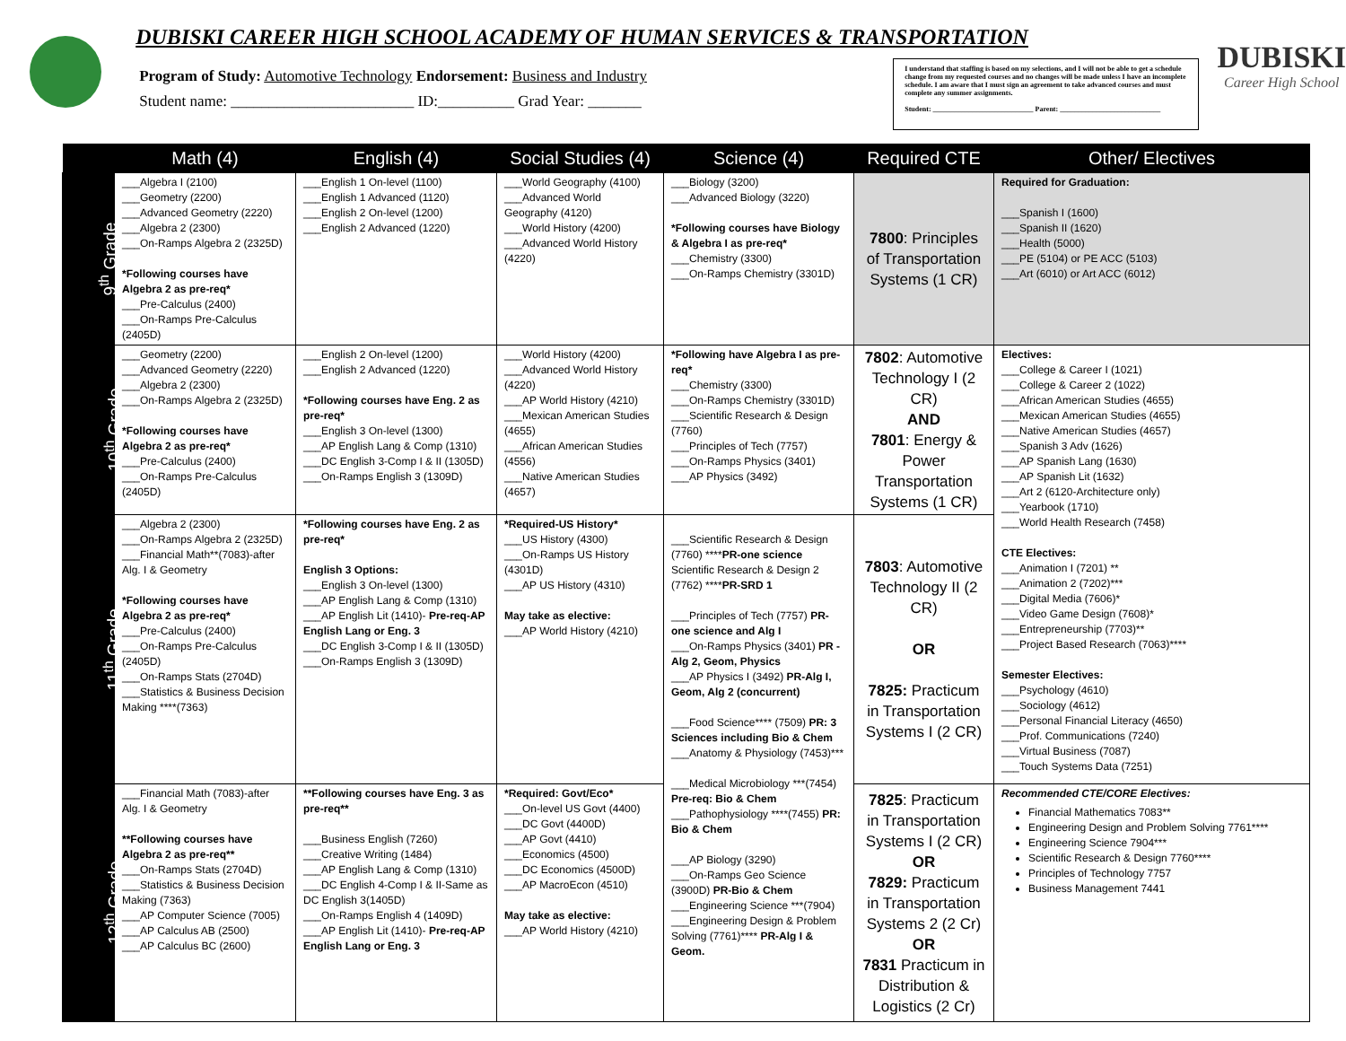DUBISKI CAREER HIGH SCHOOL ACADEMY OF HUMAN SERVICES & TRANSPORTATION
Program of Study: Automotive Technology Endorsement: Business and Industry
Student name: ________________________ ID:__________ Grad Year: _______
I understand that staffing is based on my selections, and I will not be able to get a schedule change from my requested courses and no changes will be made unless I have an incomplete schedule. I am aware that I must sign an agreement to take advanced courses and must complete any summer assignments.
Student: ____________________________ Parent: ____________________________
DUBISKI
Career High School
| | Math (4) | English (4) | Social Studies (4) | Science (4) | Required CTE | Other/ Electives |
| --- | --- | --- | --- | --- | --- | --- |
| 9<sup>th</sup> Grade | ___Algebra I (2100) ___Geometry (2200) ___Advanced Geometry (2220) ___Algebra 2 (2300) ___On-Ramps Algebra 2 (2325D) *Following courses have Algebra 2 as pre-req* ___Pre-Calculus (2400) ___On-Ramps Pre-Calculus (2405D) | ___English 1 On-level (1100) ___English 1 Advanced (1120) ___English 2 On-level (1200) ___English 2 Advanced (1220) | ___World Geography (4100) ___Advanced World Geography (4120) ___World History (4200) ___Advanced World History (4220) | ___Biology (3200) ___Advanced Biology (3220) *Following courses have Biology & Algebra I as pre-req* ___Chemistry (3300) ___On-Ramps Chemistry (3301D) | 7800 : Principles of Transportation Systems (1 CR) | Required for Graduation: ___Spanish I (1600) ___Spanish II (1620) ___Health (5000) ___PE (5104) or PE ACC (5103) ___Art (6010) or Art ACC (6012) |
| 10<sup>th</sup> Grade | ___Geometry (2200) ___Advanced Geometry (2220) ___Algebra 2 (2300) ___On-Ramps Algebra 2 (2325D) *Following courses have Algebra 2 as pre-req* ___Pre-Calculus (2400) ___On-Ramps Pre-Calculus (2405D) | ___English 2 On-level (1200) ___English 2 Advanced (1220) *Following courses have Eng. 2 as pre-req* ___English 3 On-level (1300) ___AP English Lang & Comp (1310) ___DC English 3-Comp I & II (1305D) ___On-Ramps English 3 (1309D) | ___World History (4200) ___Advanced World History (4220) ___AP World History (4210) ___Mexican American Studies (4655) ___African American Studies (4556) ___Native American Studies (4657) | *Following have Algebra I as pre-req* ___Chemistry (3300) ___On-Ramps Chemistry (3301D) ___Scientific Research & Design (7760) ___Principles of Tech (7757) ___On-Ramps Physics (3401) ___AP Physics (3492) | 7802 : Automotive Technology I (2 CR) AND 7801 : Energy & Power Transportation Systems (1 CR) | Electives: ___College & Career I (1021) ___College & Career 2 (1022) ___African American Studies (4655) ___Mexican American Studies (4655) ___Native American Studies (4657) ___Spanish 3 Adv (1626) ___AP Spanish Lang (1630) ___AP Spanish Lit (1632) ___Art 2 (6120-Architecture only) ___Yearbook (1710) ___World Health Research (7458) CTE Electives: ___Animation I (7201) ** ___Animation 2 (7202)*** ___Digital Media (7606)* ___Video Game Design (7608)* ___Entrepreneurship (7703)** ___Project Based Research (7063)**** Semester Electives: ___Psychology (4610) ___Sociology (4612) ___Personal Financial Literacy (4650) ___Prof. Communications (7240) ___Virtual Business (7087) ___Touch Systems Data (7251) |
| 11<sup>th</sup> Grade | ___Algebra 2 (2300) ___On-Ramps Algebra 2 (2325D) ___Financial Math**(7083)-after Alg. I & Geometry *Following courses have Algebra 2 as pre-req* ___Pre-Calculus (2400) ___On-Ramps Pre-Calculus (2405D) ___On-Ramps Stats (2704D) ___Statistics & Business Decision Making ****(7363) | *Following courses have Eng. 2 as pre-req* English 3 Options: ___English 3 On-level (1300) ___AP English Lang & Comp (1310) ___AP English Lit (1410)- Pre-req-AP English Lang or Eng. 3 ___DC English 3-Comp I & II (1305D) ___On-Ramps English 3 (1309D) | *Required-US History* ___US History (4300) ___On-Ramps US History (4301D) ___AP US History (4310) May take as elective: ___AP World History (4210) | ___Scientific Research & Design (7760) **** PR-one science Scientific Research & Design 2 (7762) **** PR-SRD 1 ___Principles of Tech (7757) PR-one science and Alg I ___On-Ramps Physics (3401) PR - Alg 2, Geom, Physics ___AP Physics I (3492) PR-Alg I, Geom, Alg 2 (concurrent) ___Food Science**** (7509) PR: 3 Sciences including Bio & Chem ___Anatomy & Physiology (7453)*** ___Medical Microbiology ***(7454) Pre-req: Bio & Chem ___Pathophysiology ****(7455) PR: Bio & Chem ___AP Biology (3290) ___On-Ramps Geo Science (3900D) PR-Bio & Chem ___Engineering Science ***(7904) ___Engineering Design & Problem Solving (7761)**** PR-Alg I & Geom. | 7803 : Automotive Technology II (2 CR) OR 7825: Practicum in Transportation Systems I (2 CR) | |
| 12<sup>th</sup> Grade | ___Financial Math (7083)-after Alg. I & Geometry **Following courses have Algebra 2 as pre-req** ___On-Ramps Stats (2704D) ___Statistics & Business Decision Making (7363) ___AP Computer Science (7005) ___AP Calculus AB (2500) ___AP Calculus BC (2600) | **Following courses have Eng. 3 as pre-req** ___Business English (7260) ___Creative Writing (1484) ___AP English Lang & Comp (1310) ___DC English 4-Comp I & II-Same as DC English 3(1405D) ___On-Ramps English 4 (1409D) ___AP English Lit (1410)- Pre-req-AP English Lang or Eng. 3 | *Required: Govt/Eco* ___On-level US Govt (4400) ___DC Govt (4400D) ___AP Govt (4410) ___Economics (4500) ___DC Economics (4500D) ___AP MacroEcon (4510) May take as elective: ___AP World History (4210) | | 7825 : Practicum in Transportation Systems I (2 CR) OR 7829: Practicum in Transportation Systems 2 (2 Cr) OR 7831 Practicum in Distribution & Logistics (2 Cr) | Recommended CTE/CORE Electives: Financial Mathematics 7083** Engineering Design and Problem Solving 7761**** Engineering Science 7904*** Scientific Research & Design 7760**** Principles of Technology 7757 Business Management 7441 |